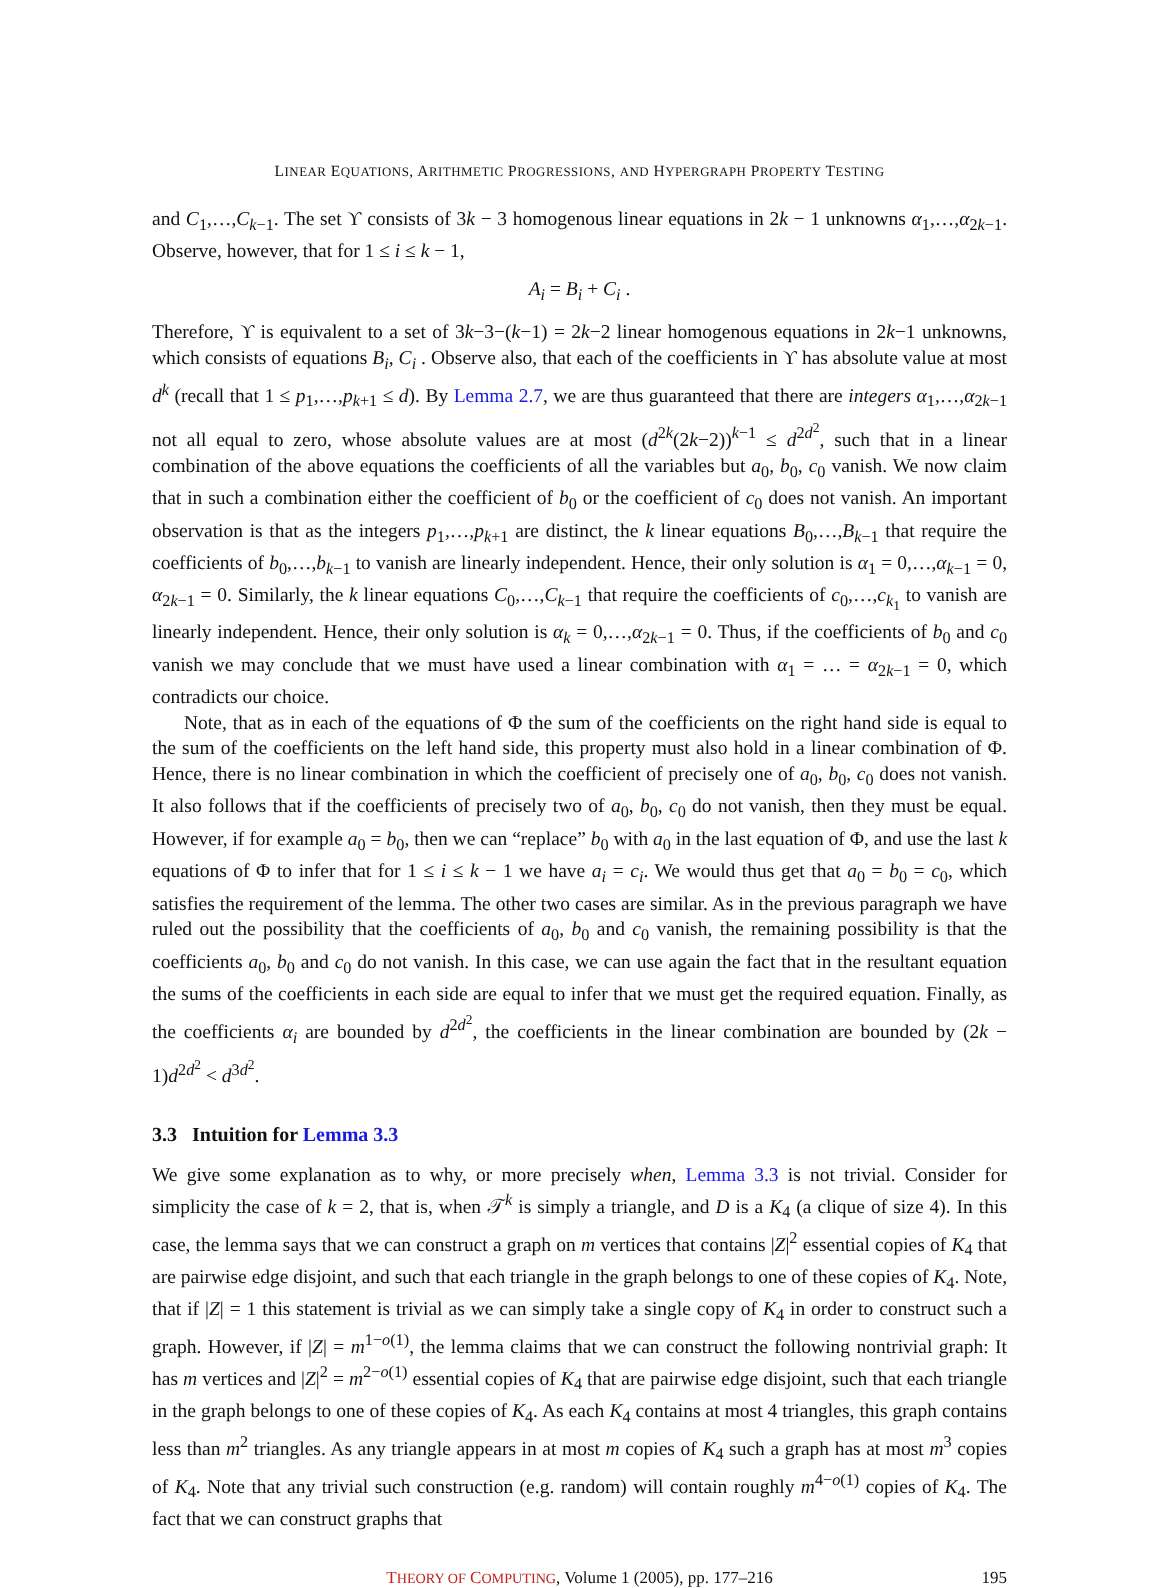LINEAR EQUATIONS, ARITHMETIC PROGRESSIONS, AND HYPERGRAPH PROPERTY TESTING
and C<sub>1</sub>,…,C<sub>k−1</sub>. The set ϒ consists of 3k − 3 homogenous linear equations in 2k − 1 unknowns α<sub>1</sub>,…,α<sub>2k−1</sub>. Observe, however, that for 1 ≤ i ≤ k − 1,
A<sub>i</sub> = B<sub>i</sub> + C<sub>i</sub> .
Therefore, ϒ is equivalent to a set of 3k−3−(k−1) = 2k−2 linear homogenous equations in 2k−1 unknowns, which consists of equations B<sub>i</sub>, C<sub>i</sub> . Observe also, that each of the coefficients in ϒ has absolute value at most d<sup>k</sup> (recall that 1 ≤ p<sub>1</sub>,…,p<sub>k+1</sub> ≤ d). By Lemma 2.7, we are thus guaranteed that there are integers α<sub>1</sub>,…,α<sub>2k−1</sub> not all equal to zero, whose absolute values are at most (d<sup>2k</sup>(2k−2))<sup>k−1</sup> ≤ d<sup>2d<sup>2</sup></sup>, such that in a linear combination of the above equations the coefficients of all the variables but a<sub>0</sub>, b<sub>0</sub>, c<sub>0</sub> vanish. We now claim that in such a combination either the coefficient of b<sub>0</sub> or the coefficient of c<sub>0</sub> does not vanish. An important observation is that as the integers p<sub>1</sub>,…,p<sub>k+1</sub> are distinct, the k linear equations B<sub>0</sub>,…,B<sub>k−1</sub> that require the coefficients of b<sub>0</sub>,…,b<sub>k−1</sub> to vanish are linearly independent. Hence, their only solution is α<sub>1</sub> = 0,…,α<sub>k−1</sub> = 0, α<sub>2k−1</sub> = 0. Similarly, the k linear equations C<sub>0</sub>,…,C<sub>k−1</sub> that require the coefficients of c<sub>0</sub>,…,c<sub>k<sub>1</sub></sub> to vanish are linearly independent. Hence, their only solution is α<sub>k</sub> = 0,…,α<sub>2k−1</sub> = 0. Thus, if the coefficients of b<sub>0</sub> and c<sub>0</sub> vanish we may conclude that we must have used a linear combination with α<sub>1</sub> = … = α<sub>2k−1</sub> = 0, which contradicts our choice.
Note, that as in each of the equations of Φ the sum of the coefficients on the right hand side is equal to the sum of the coefficients on the left hand side, this property must also hold in a linear combination of Φ. Hence, there is no linear combination in which the coefficient of precisely one of a<sub>0</sub>, b<sub>0</sub>, c<sub>0</sub> does not vanish. It also follows that if the coefficients of precisely two of a<sub>0</sub>, b<sub>0</sub>, c<sub>0</sub> do not vanish, then they must be equal. However, if for example a<sub>0</sub> = b<sub>0</sub>, then we can “replace” b<sub>0</sub> with a<sub>0</sub> in the last equation of Φ, and use the last k equations of Φ to infer that for 1 ≤ i ≤ k − 1 we have a<sub>i</sub> = c<sub>i</sub>. We would thus get that a<sub>0</sub> = b<sub>0</sub> = c<sub>0</sub>, which satisfies the requirement of the lemma. The other two cases are similar. As in the previous paragraph we have ruled out the possibility that the coefficients of a<sub>0</sub>, b<sub>0</sub> and c<sub>0</sub> vanish, the remaining possibility is that the coefficients a<sub>0</sub>, b<sub>0</sub> and c<sub>0</sub> do not vanish. In this case, we can use again the fact that in the resultant equation the sums of the coefficients in each side are equal to infer that we must get the required equation. Finally, as the coefficients α<sub>i</sub> are bounded by d<sup>2d<sup>2</sup></sup>, the coefficients in the linear combination are bounded by (2k − 1)d<sup>2d<sup>2</sup></sup> < d<sup>3d<sup>2</sup></sup>.
3.3 Intuition for Lemma 3.3
We give some explanation as to why, or more precisely when, Lemma 3.3 is not trivial. Consider for simplicity the case of k = 2, that is, when 𝒯<sup>k</sup> is simply a triangle, and D is a K<sub>4</sub> (a clique of size 4). In this case, the lemma says that we can construct a graph on m vertices that contains |Z|<sup>2</sup> essential copies of K<sub>4</sub> that are pairwise edge disjoint, and such that each triangle in the graph belongs to one of these copies of K<sub>4</sub>. Note, that if |Z| = 1 this statement is trivial as we can simply take a single copy of K<sub>4</sub> in order to construct such a graph. However, if |Z| = m<sup>1−o(1)</sup>, the lemma claims that we can construct the following nontrivial graph: It has m vertices and |Z|<sup>2</sup> = m<sup>2−o(1)</sup> essential copies of K<sub>4</sub> that are pairwise edge disjoint, such that each triangle in the graph belongs to one of these copies of K<sub>4</sub>. As each K<sub>4</sub> contains at most 4 triangles, this graph contains less than m<sup>2</sup> triangles. As any triangle appears in at most m copies of K<sub>4</sub> such a graph has at most m<sup>3</sup> copies of K<sub>4</sub>. Note that any trivial such construction (e.g. random) will contain roughly m<sup>4−o(1)</sup> copies of K<sub>4</sub>. The fact that we can construct graphs that
THEORY OF COMPUTING, Volume 1 (2005), pp. 177–216 195